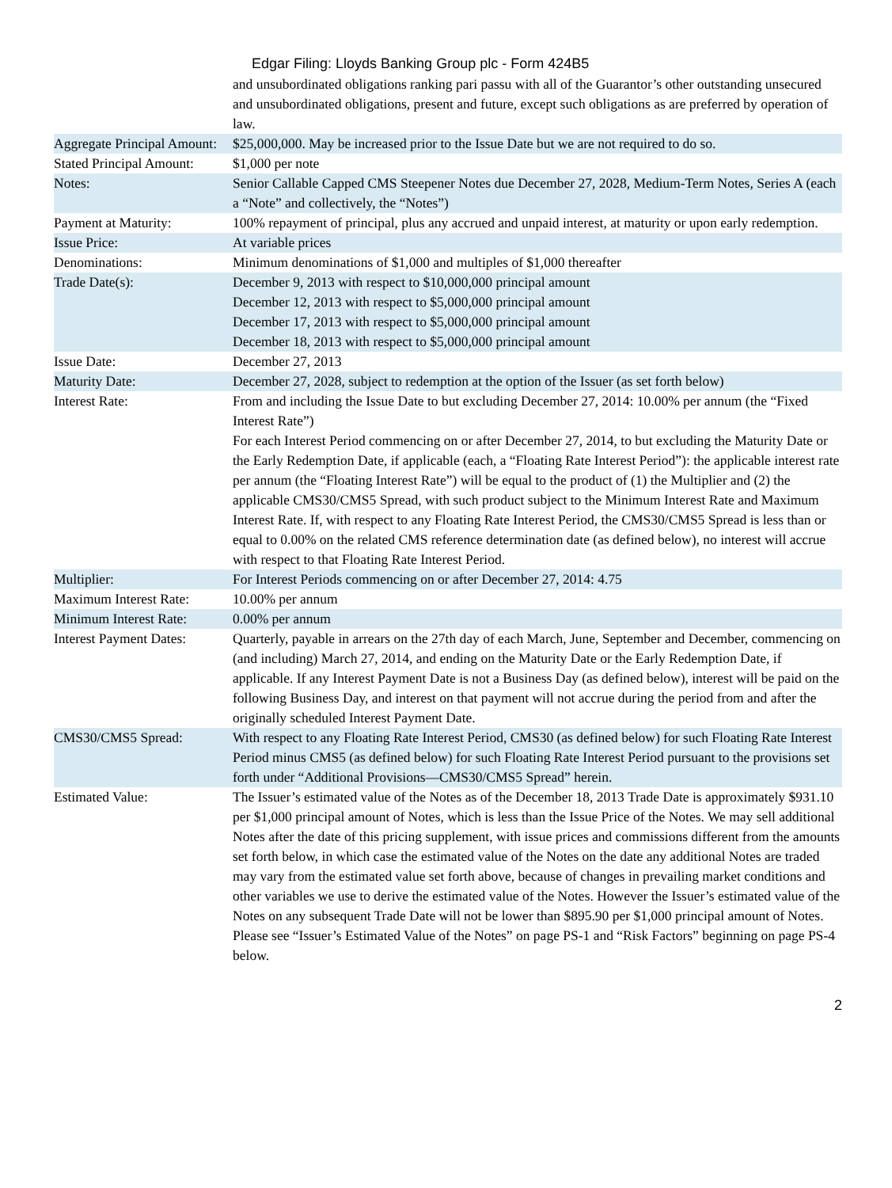Edgar Filing: Lloyds Banking Group plc - Form 424B5
| | and unsubordinated obligations ranking pari passu with all of the Guarantor’s other outstanding unsecured and unsubordinated obligations, present and future, except such obligations as are preferred by operation of law. |
| Aggregate Principal Amount: | $25,000,000. May be increased prior to the Issue Date but we are not required to do so. |
| Stated Principal Amount: | $1,000 per note |
| Notes: | Senior Callable Capped CMS Steepener Notes due December 27, 2028, Medium-Term Notes, Series A (each a “Note” and collectively, the “Notes”) |
| Payment at Maturity: | 100% repayment of principal, plus any accrued and unpaid interest, at maturity or upon early redemption. |
| Issue Price: | At variable prices |
| Denominations: | Minimum denominations of $1,000 and multiples of $1,000 thereafter |
| Trade Date(s): | December 9, 2013 with respect to $10,000,000 principal amount December 12, 2013 with respect to $5,000,000 principal amount December 17, 2013 with respect to $5,000,000 principal amount December 18, 2013 with respect to $5,000,000 principal amount |
| Issue Date: | December 27, 2013 |
| Maturity Date: | December 27, 2028, subject to redemption at the option of the Issuer (as set forth below) |
| Interest Rate: | From and including the Issue Date to but excluding December 27, 2014: 10.00% per annum (the “Fixed Interest Rate”) For each Interest Period commencing on or after December 27, 2014, to but excluding the Maturity Date or the Early Redemption Date, if applicable (each, a “Floating Rate Interest Period”): the applicable interest rate per annum (the “Floating Interest Rate”) will be equal to the product of (1) the Multiplier and (2) the applicable CMS30/CMS5 Spread, with such product subject to the Minimum Interest Rate and Maximum Interest Rate. If, with respect to any Floating Rate Interest Period, the CMS30/CMS5 Spread is less than or equal to 0.00% on the related CMS reference determination date (as defined below), no interest will accrue with respect to that Floating Rate Interest Period. |
| Multiplier: | For Interest Periods commencing on or after December 27, 2014: 4.75 |
| Maximum Interest Rate: | 10.00% per annum |
| Minimum Interest Rate: | 0.00% per annum |
| Interest Payment Dates: | Quarterly, payable in arrears on the 27th day of each March, June, September and December, commencing on (and including) March 27, 2014, and ending on the Maturity Date or the Early Redemption Date, if applicable. If any Interest Payment Date is not a Business Day (as defined below), interest will be paid on the following Business Day, and interest on that payment will not accrue during the period from and after the originally scheduled Interest Payment Date. |
| CMS30/CMS5 Spread: | With respect to any Floating Rate Interest Period, CMS30 (as defined below) for such Floating Rate Interest Period minus CMS5 (as defined below) for such Floating Rate Interest Period pursuant to the provisions set forth under “Additional Provisions—CMS30/CMS5 Spread” herein. |
| Estimated Value: | The Issuer’s estimated value of the Notes as of the December 18, 2013 Trade Date is approximately $931.10 per $1,000 principal amount of Notes, which is less than the Issue Price of the Notes. We may sell additional Notes after the date of this pricing supplement, with issue prices and commissions different from the amounts set forth below, in which case the estimated value of the Notes on the date any additional Notes are traded may vary from the estimated value set forth above, because of changes in prevailing market conditions and other variables we use to derive the estimated value of the Notes. However the Issuer’s estimated value of the Notes on any subsequent Trade Date will not be lower than $895.90 per $1,000 principal amount of Notes. Please see “Issuer’s Estimated Value of the Notes” on page PS-1 and “Risk Factors” beginning on page PS-4 below. |
2